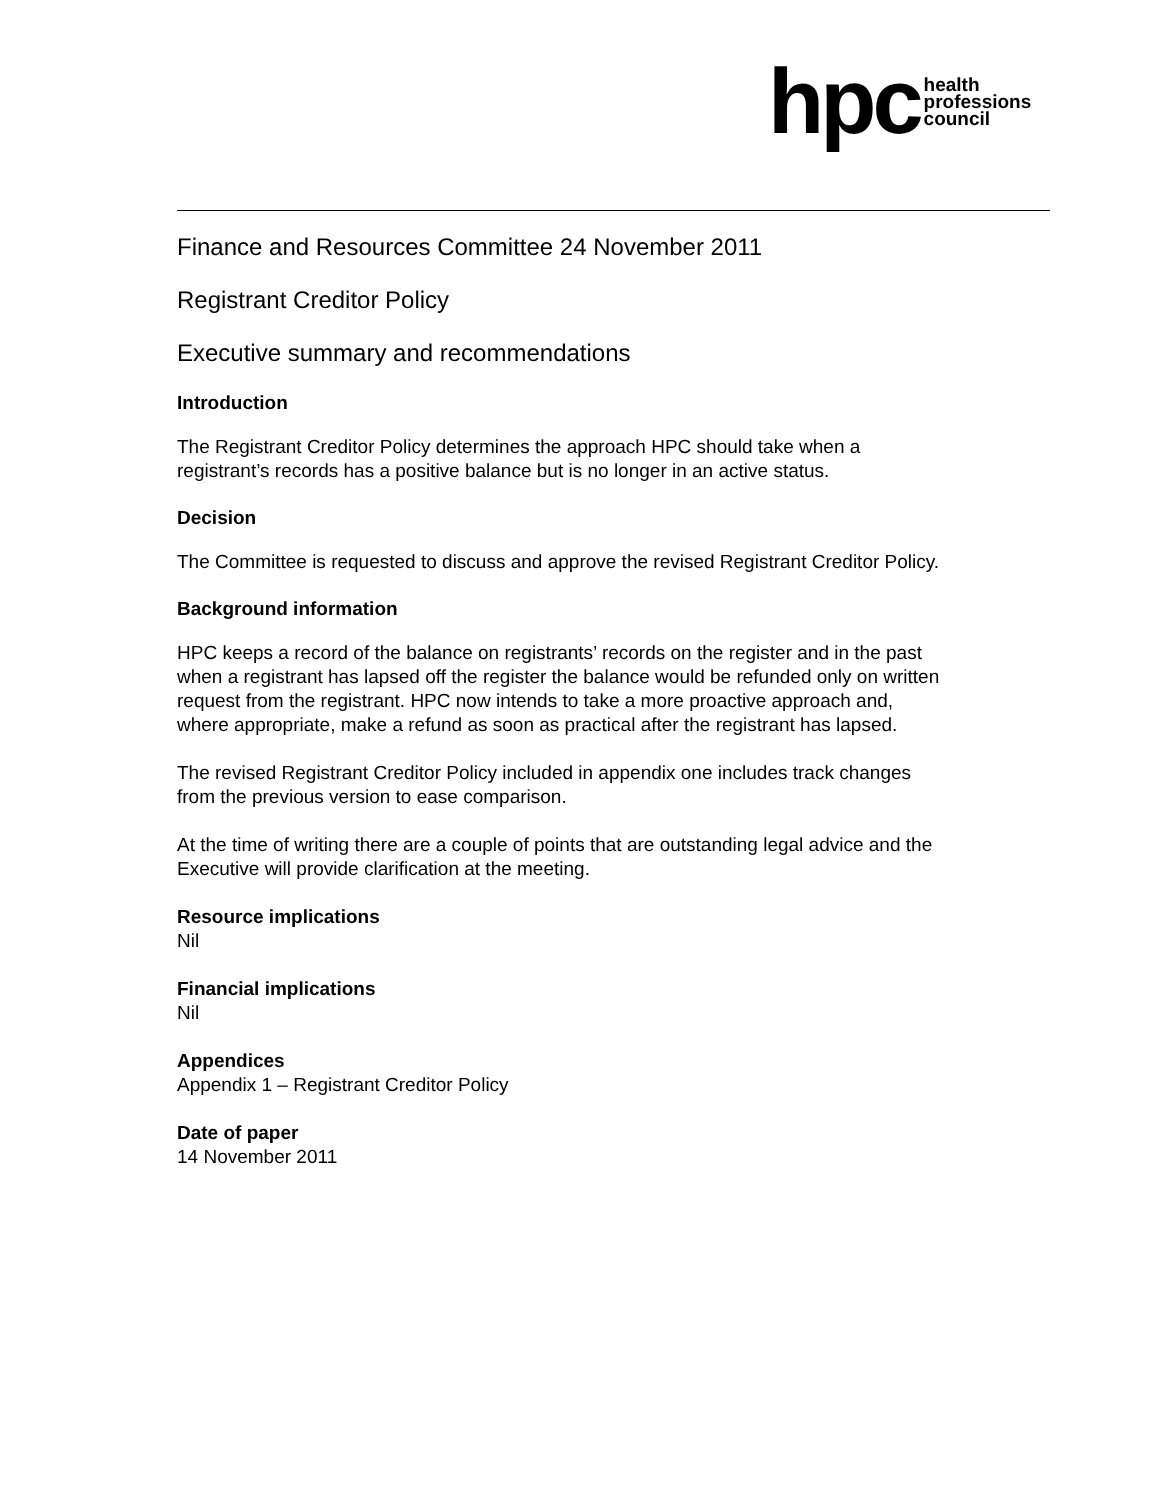hpc health
professions
council
Finance and Resources Committee 24 November 2011
Registrant Creditor Policy
Executive summary and recommendations
Introduction
The Registrant Creditor Policy determines the approach HPC should take when a registrant’s records has a positive balance but is no longer in an active status.
Decision
The Committee is requested to discuss and approve the revised Registrant Creditor Policy.
Background information
HPC keeps a record of the balance on registrants’ records on the register and in the past when a registrant has lapsed off the register the balance would be refunded only on written request from the registrant. HPC now intends to take a more proactive approach and, where appropriate, make a refund as soon as practical after the registrant has lapsed.
The revised Registrant Creditor Policy included in appendix one includes track changes from the previous version to ease comparison.
At the time of writing there are a couple of points that are outstanding legal advice and the Executive will provide clarification at the meeting.
Resource implications
Nil
Financial implications
Nil
Appendices
Appendix 1 – Registrant Creditor Policy
Date of paper
14 November 2011